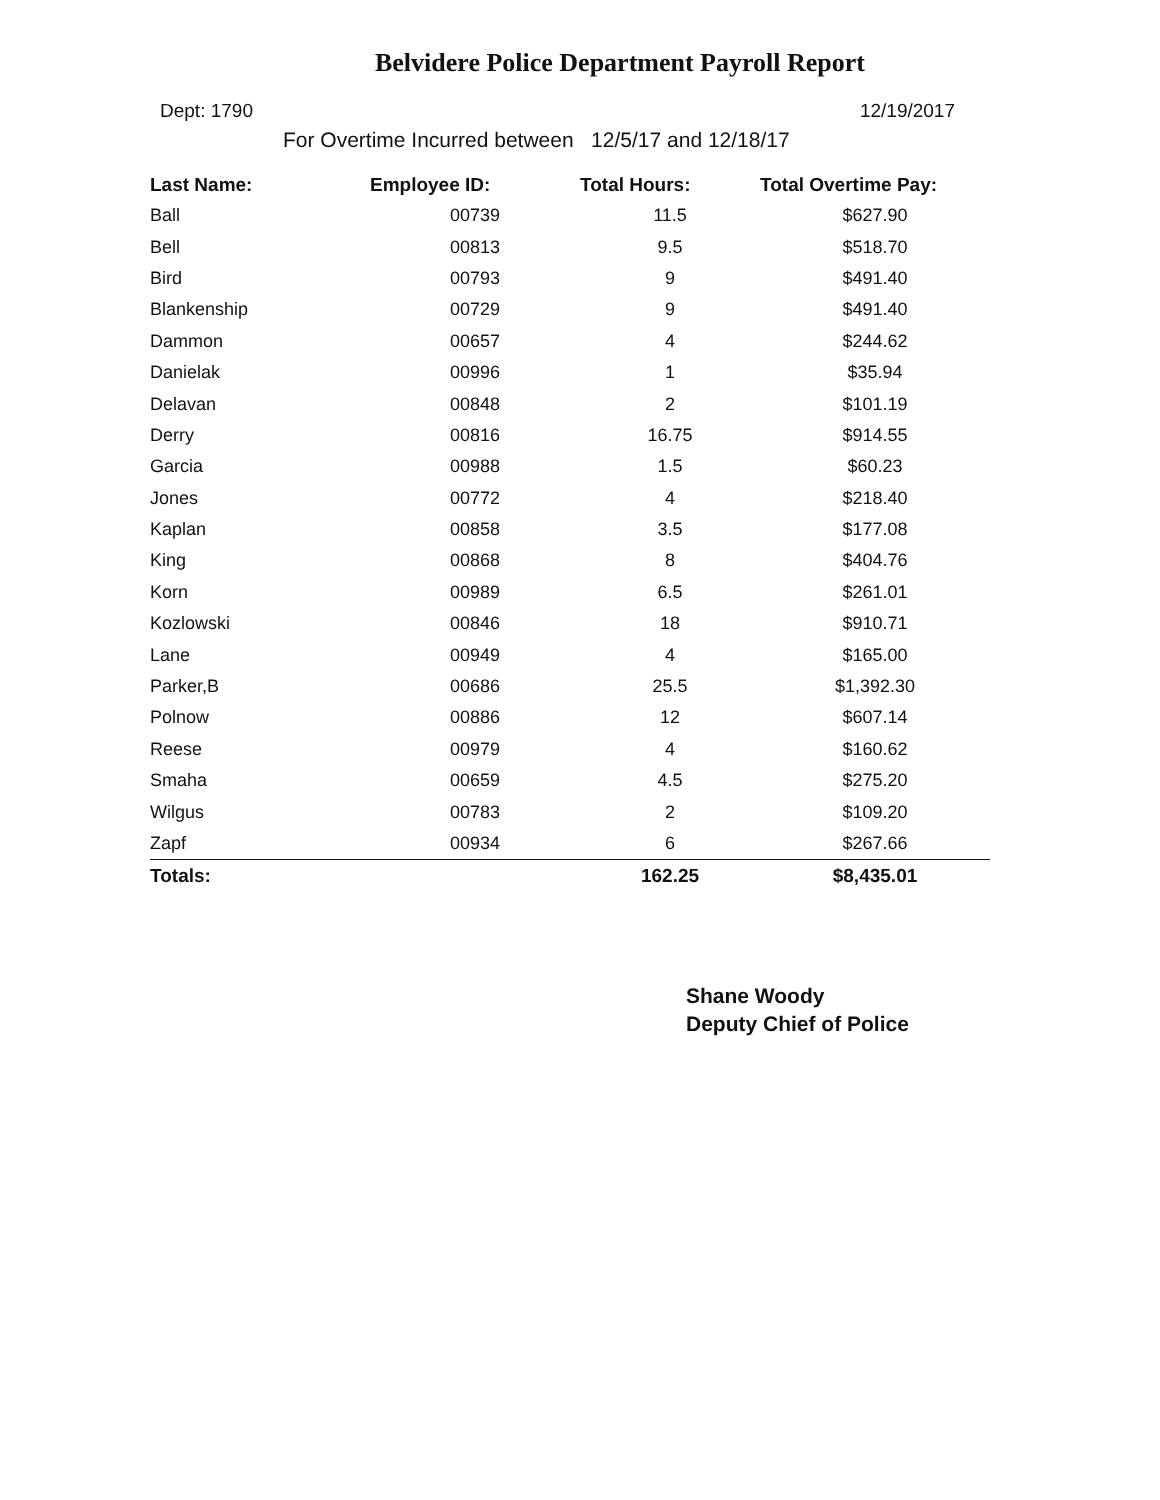Belvidere Police Department Payroll Report
Dept: 1790 12/19/2017
For Overtime Incurred between 12/5/17 and 12/18/17
| Last Name: | Employee ID: | Total Hours: | Total Overtime Pay: |
| --- | --- | --- | --- |
| Ball | 00739 | 11.5 | $627.90 |
| Bell | 00813 | 9.5 | $518.70 |
| Bird | 00793 | 9 | $491.40 |
| Blankenship | 00729 | 9 | $491.40 |
| Dammon | 00657 | 4 | $244.62 |
| Danielak | 00996 | 1 | $35.94 |
| Delavan | 00848 | 2 | $101.19 |
| Derry | 00816 | 16.75 | $914.55 |
| Garcia | 00988 | 1.5 | $60.23 |
| Jones | 00772 | 4 | $218.40 |
| Kaplan | 00858 | 3.5 | $177.08 |
| King | 00868 | 8 | $404.76 |
| Korn | 00989 | 6.5 | $261.01 |
| Kozlowski | 00846 | 18 | $910.71 |
| Lane | 00949 | 4 | $165.00 |
| Parker,B | 00686 | 25.5 | $1,392.30 |
| Polnow | 00886 | 12 | $607.14 |
| Reese | 00979 | 4 | $160.62 |
| Smaha | 00659 | 4.5 | $275.20 |
| Wilgus | 00783 | 2 | $109.20 |
| Zapf | 00934 | 6 | $267.66 |
| Totals: | | 162.25 | $8,435.01 |
Shane Woody
Deputy Chief of Police